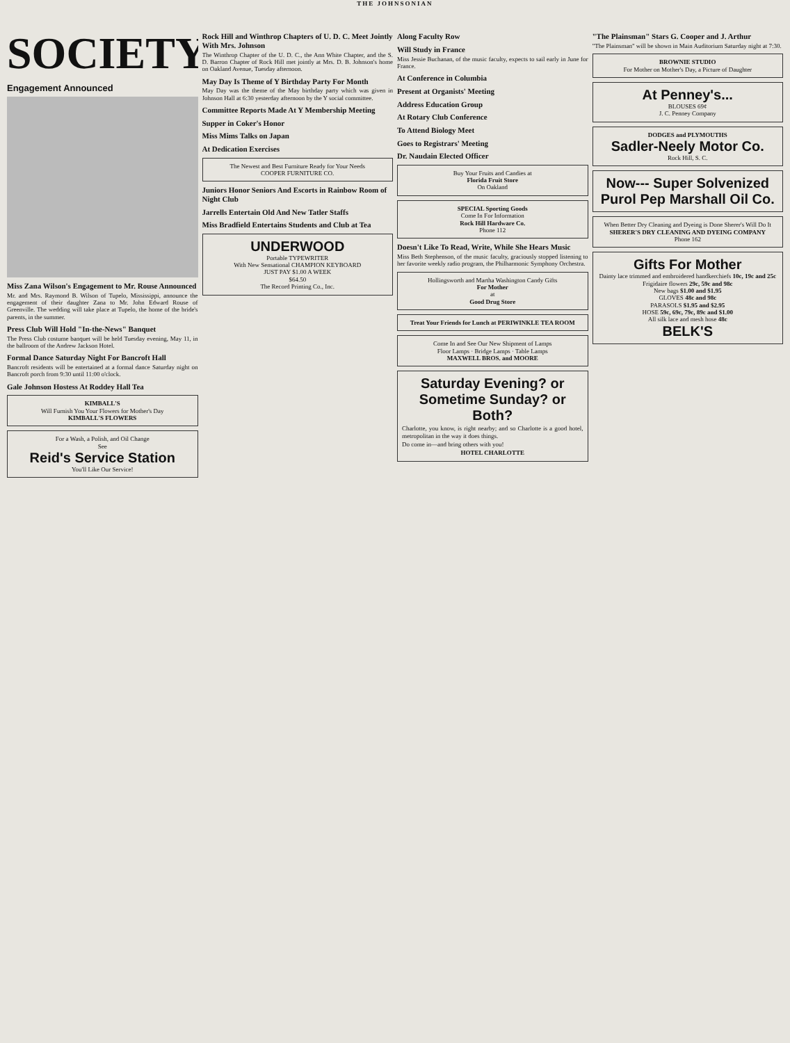THE JOHNSONIAN
SOCIETY
Engagement Announced
Miss Zana Wilson's Engagement to Mr. Rouse Announced
Mr. and Mrs. Raymond B. Wilson of Tupelo, Mississippi, announce the engagement of their daughter Zana to Mr. John Edward Rouse of Greenville. The wedding will take place at Tupelo, the home of the bride's parents, in the summer.
Press Club Will Hold "In-the-News" Banquet
The Press Club costume banquet will be held Tuesday evening, May 11, in the ballroom of the Andrew Jackson Hotel.
Formal Dance Saturday Night For Bancroft Hall
Bancroft residents will be entertained at a formal dance Saturday night on Bancroft porch from 9:30 until 11:00 o'clock.
Gale Johnson Hostess At Roddey Hall Tea
KIMBALL'S
Will Furnish You Your Flowers for Mother's Day
KIMBALL'S FLOWERS
For a Wash, a Polish, and Oil Change
See
Reid's Service Station
You'll Like Our Service!
Rock Hill and Winthrop Chapters of U. D. C. Meet Jointly With Mrs. Johnson
The Winthrop Chapter of the U. D. C., the Ann White Chapter, and the S. D. Barron Chapter of Rock Hill met jointly at Mrs. D. B. Johnson's home on Oakland Avenue, Tuesday afternoon.
May Day Is Theme of Y Birthday Party For Month
May Day was the theme of the May birthday party which was given in Johnson Hall at 6:30 yesterday afternoon by the Y social committee.
Committee Reports Made At Y Membership Meeting
Supper in Coker's Honor
Miss Mims Talks on Japan
At Dedication Exercises
The Newest and Best Furniture Ready for Your Needs
COOPER FURNITURE CO.
Juniors Honor Seniors And Escorts in Rainbow Room of Night Club
Jarrells Entertain Old And New Tatler Staffs
Miss Bradfield Entertains Students and Club at Tea
UNDERWOOD
Portable TYPEWRITER
With New Sensational CHAMPION KEYBOARD
JUST PAY $1.00 A WEEK
$64.50
The Record Printing Co., Inc.
Along Faculty Row
Will Study in France
Miss Jessie Buchanan, of the music faculty, expects to sail early in June for France.
At Conference in Columbia
Present at Organists' Meeting
Address Education Group
At Rotary Club Conference
To Attend Biology Meet
Goes to Registrars' Meeting
Dr. Naudain Elected Officer
Buy Your Fruits and Candies at
Florida Fruit Store
On Oakland
SPECIAL Sporting Goods
Come In For Information
Rock Hill Hardware Co.
Phone 112
Doesn't Like To Read, Write, While She Hears Music
Miss Beth Stephenson, of the music faculty, graciously stopped listening to her favorite weekly radio program, the Philharmonic Symphony Orchestra.
Hollingsworth and Martha Washington Candy Gifts
For Mother
at
Good Drug Store
Treat Your Friends for Lunch at PERIWINKLE TEA ROOM
Come In and See Our New Shipment of Lamps
Floor Lamps · Bridge Lamps · Table Lamps
MAXWELL BROS. and MOORE
Saturday Evening? or Sometime Sunday? or Both?
Charlotte, you know, is right nearby; and so Charlotte is a good hotel, metropolitan in the way it does things.
Do come in—and bring others with you!
HOTEL CHARLOTTE
"The Plainsman" Stars G. Cooper and J. Arthur
"The Plainsman" will be shown in Main Auditorium Saturday night at 7:30.
BROWNIE STUDIO
For Mother on Mother's Day, a Picture of Daughter
At Penney's...
BLOUSES 69¢
J. C. Penney Company
DODGES and PLYMOUTHS
Sadler-Neely Motor Co.
Rock Hill, S. C.
Now--- Super Solvenized Purol Pep Marshall Oil Co.
When Better Dry Cleaning and Dyeing is Done Sherer's Will Do It
SHERER'S DRY CLEANING AND DYEING COMPANY
Phone 162
Gifts For Mother
Dainty lace trimmed and embroidered handkerchiefs 10c, 19c and 25c
Frigidaire flowers 29c, 59c and 98c
New bags $1.00 and $1.95
GLOVES 48c and 98c
PARASOLS $1.95 and $2.95
HOSE 59c, 69c, 79c, 89c and $1.00
All silk lace and mesh hose 48c
BELK'S